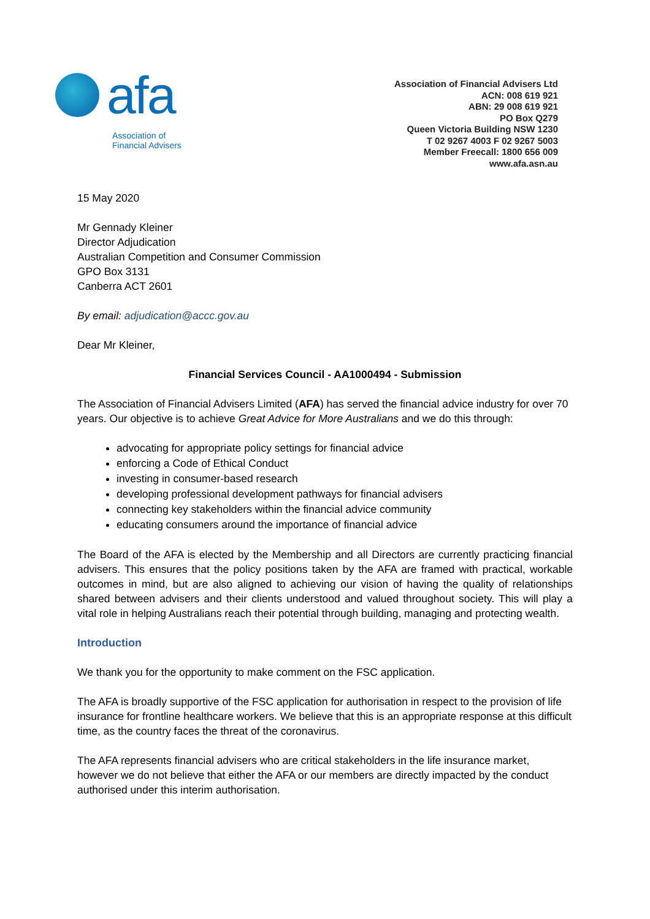afa
Association of
Financial Advisers
Association of Financial Advisers Ltd
ACN: 008 619 921
ABN: 29 008 619 921
PO Box Q279
Queen Victoria Building NSW 1230
T 02 9267 4003 F 02 9267 5003
Member Freecall: 1800 656 009
www.afa.asn.au
15 May 2020
Mr Gennady Kleiner
Director Adjudication
Australian Competition and Consumer Commission
GPO Box 3131
Canberra ACT 2601
By email: adjudication@accc.gov.au
Dear Mr Kleiner,
Financial Services Council - AA1000494 - Submission
The Association of Financial Advisers Limited (AFA) has served the financial advice industry for over 70 years. Our objective is to achieve Great Advice for More Australians and we do this through:
advocating for appropriate policy settings for financial advice
enforcing a Code of Ethical Conduct
investing in consumer-based research
developing professional development pathways for financial advisers
connecting key stakeholders within the financial advice community
educating consumers around the importance of financial advice
The Board of the AFA is elected by the Membership and all Directors are currently practicing financial advisers. This ensures that the policy positions taken by the AFA are framed with practical, workable outcomes in mind, but are also aligned to achieving our vision of having the quality of relationships shared between advisers and their clients understood and valued throughout society. This will play a vital role in helping Australians reach their potential through building, managing and protecting wealth.
Introduction
We thank you for the opportunity to make comment on the FSC application.
The AFA is broadly supportive of the FSC application for authorisation in respect to the provision of life insurance for frontline healthcare workers. We believe that this is an appropriate response at this difficult time, as the country faces the threat of the coronavirus.
The AFA represents financial advisers who are critical stakeholders in the life insurance market, however we do not believe that either the AFA or our members are directly impacted by the conduct authorised under this interim authorisation.